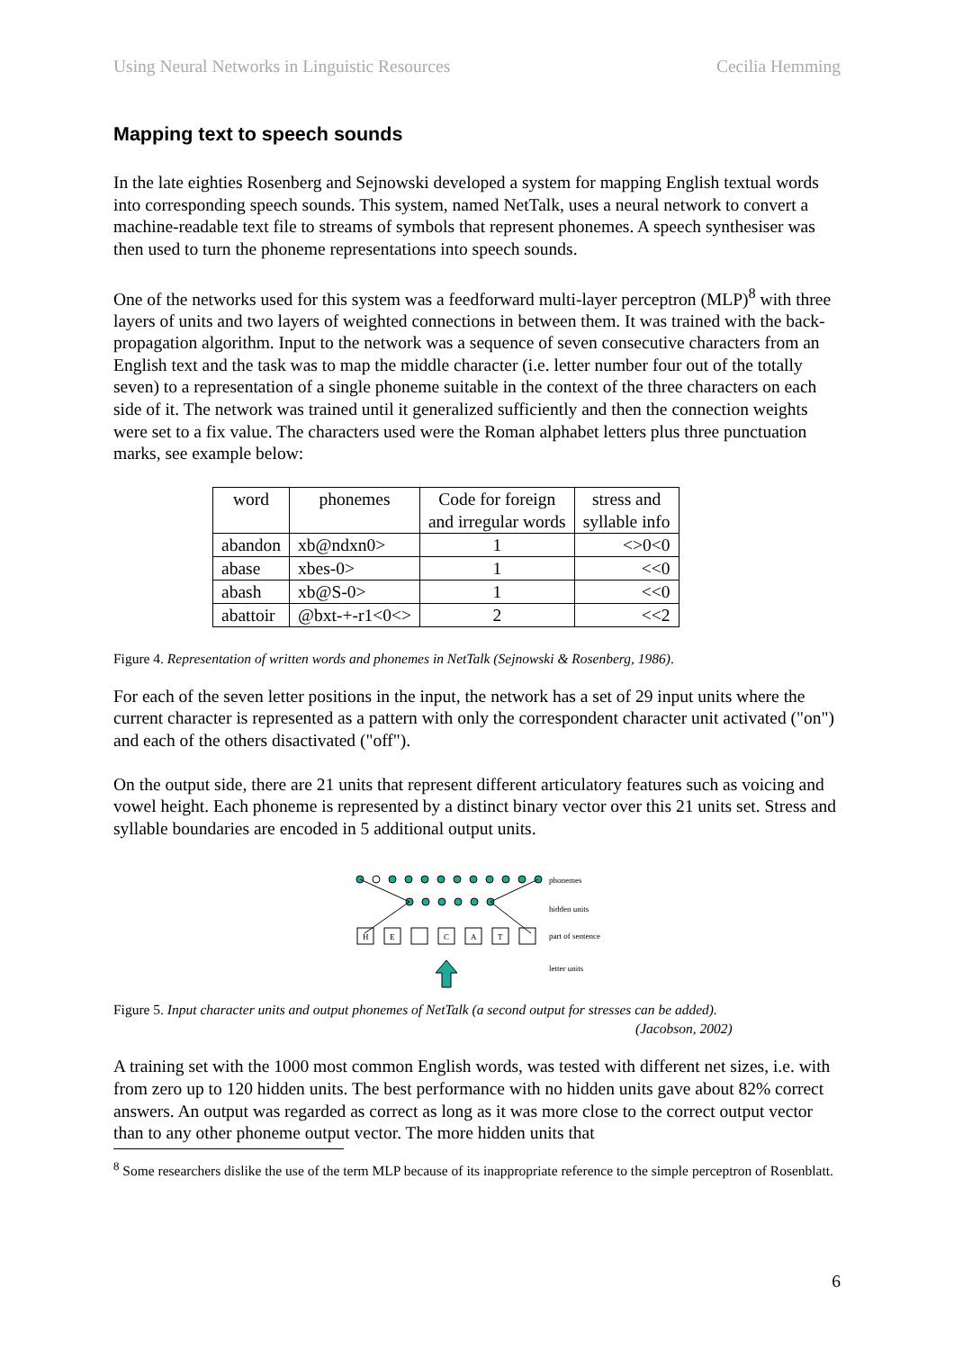Using Neural Networks in Linguistic Resources Cecilia Hemming
Mapping text to speech sounds
In the late eighties Rosenberg and Sejnowski developed a system for mapping English textual words into corresponding speech sounds. This system, named NetTalk, uses a neural network to convert a machine-readable text file to streams of symbols that represent phonemes. A speech synthesiser was then used to turn the phoneme representations into speech sounds.
One of the networks used for this system was a feedforward multi-layer perceptron (MLP)<sup>8</sup> with three layers of units and two layers of weighted connections in between them. It was trained with the back-propagation algorithm. Input to the network was a sequence of seven consecutive characters from an English text and the task was to map the middle character (i.e. letter number four out of the totally seven) to a representation of a single phoneme suitable in the context of the three characters on each side of it. The network was trained until it generalized sufficiently and then the connection weights were set to a fix value. The characters used were the Roman alphabet letters plus three punctuation marks, see example below:
| word | phonemes | Code for foreign and irregular words | stress and syllable info |
| --- | --- | --- | --- |
| abandon | xb@ndxn0> | 1 | <>0<0 |
| abase | xbes-0> | 1 | <<0 |
| abash | xb@S-0> | 1 | <<0 |
| abattoir | @bxt-+-r1<0<> | 2 | <<2 |
Figure 4. Representation of written words and phonemes in NetTalk (Sejnowski & Rosenberg, 1986).
For each of the seven letter positions in the input, the network has a set of 29 input units where the current character is represented as a pattern with only the correspondent character unit activated ("on") and each of the others disactivated ("off").
On the output side, there are 21 units that represent different articulatory features such as voicing and vowel height. Each phoneme is represented by a distinct binary vector over this 21 units set. Stress and syllable boundaries are encoded in 5 additional output units.
H
E
C
A
T
phonemes
hidden units
part of sentence
letter units
Figure 5. Input character units and output phonemes of NetTalk (a second output for stresses can be added).
(Jacobson, 2002)
A training set with the 1000 most common English words, was tested with different net sizes, i.e. with from zero up to 120 hidden units. The best performance with no hidden units gave about 82% correct answers. An output was regarded as correct as long as it was more close to the correct output vector than to any other phoneme output vector. The more hidden units that
<sup>8</sup> Some researchers dislike the use of the term MLP because of its inappropriate reference to the simple perceptron of Rosenblatt.
6